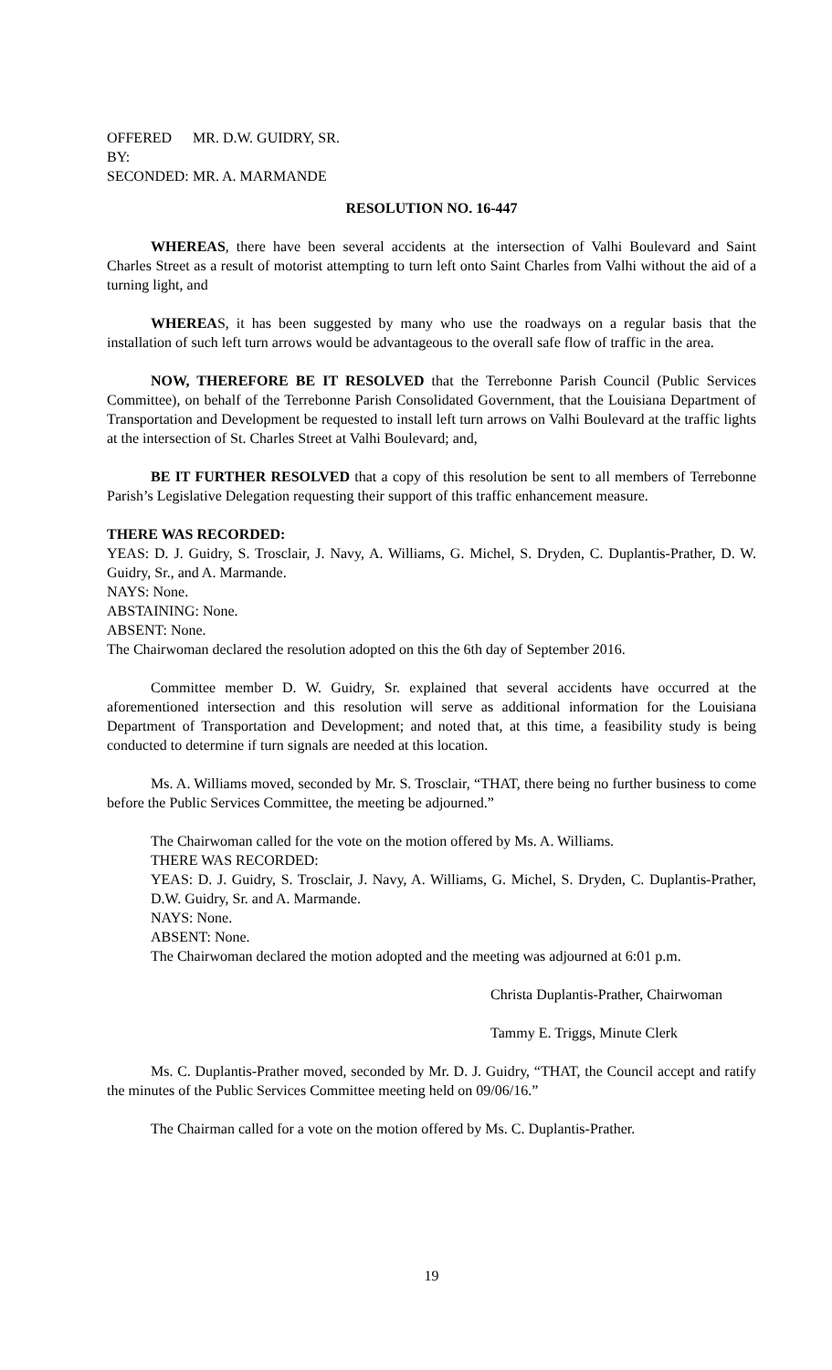OFFERED BY: MR. D.W. GUIDRY, SR.
SECONDED: MR. A. MARMANDE
RESOLUTION NO. 16-447
WHEREAS, there have been several accidents at the intersection of Valhi Boulevard and Saint Charles Street as a result of motorist attempting to turn left onto Saint Charles from Valhi without the aid of a turning light, and
WHEREAS, it has been suggested by many who use the roadways on a regular basis that the installation of such left turn arrows would be advantageous to the overall safe flow of traffic in the area.
NOW, THEREFORE BE IT RESOLVED that the Terrebonne Parish Council (Public Services Committee), on behalf of the Terrebonne Parish Consolidated Government, that the Louisiana Department of Transportation and Development be requested to install left turn arrows on Valhi Boulevard at the traffic lights at the intersection of St. Charles Street at Valhi Boulevard; and,
BE IT FURTHER RESOLVED that a copy of this resolution be sent to all members of Terrebonne Parish’s Legislative Delegation requesting their support of this traffic enhancement measure.
THERE WAS RECORDED:
YEAS: D. J. Guidry, S. Trosclair, J. Navy, A. Williams, G. Michel, S. Dryden, C. Duplantis-Prather, D. W. Guidry, Sr., and A. Marmande.
NAYS: None.
ABSTAINING: None.
ABSENT: None.
The Chairwoman declared the resolution adopted on this the 6th day of September 2016.
Committee member D. W. Guidry, Sr. explained that several accidents have occurred at the aforementioned intersection and this resolution will serve as additional information for the Louisiana Department of Transportation and Development; and noted that, at this time, a feasibility study is being conducted to determine if turn signals are needed at this location.
Ms. A. Williams moved, seconded by Mr. S. Trosclair, “THAT, there being no further business to come before the Public Services Committee, the meeting be adjourned.”
The Chairwoman called for the vote on the motion offered by Ms. A. Williams.
THERE WAS RECORDED:
YEAS: D. J. Guidry, S. Trosclair, J. Navy, A. Williams, G. Michel, S. Dryden, C. Duplantis-Prather, D.W. Guidry, Sr. and A. Marmande.
NAYS: None.
ABSENT: None.
The Chairwoman declared the motion adopted and the meeting was adjourned at 6:01 p.m.
Christa Duplantis-Prather, Chairwoman
Tammy E. Triggs, Minute Clerk
Ms. C. Duplantis-Prather moved, seconded by Mr. D. J. Guidry, “THAT, the Council accept and ratify the minutes of the Public Services Committee meeting held on 09/06/16.”
The Chairman called for a vote on the motion offered by Ms. C. Duplantis-Prather.
19